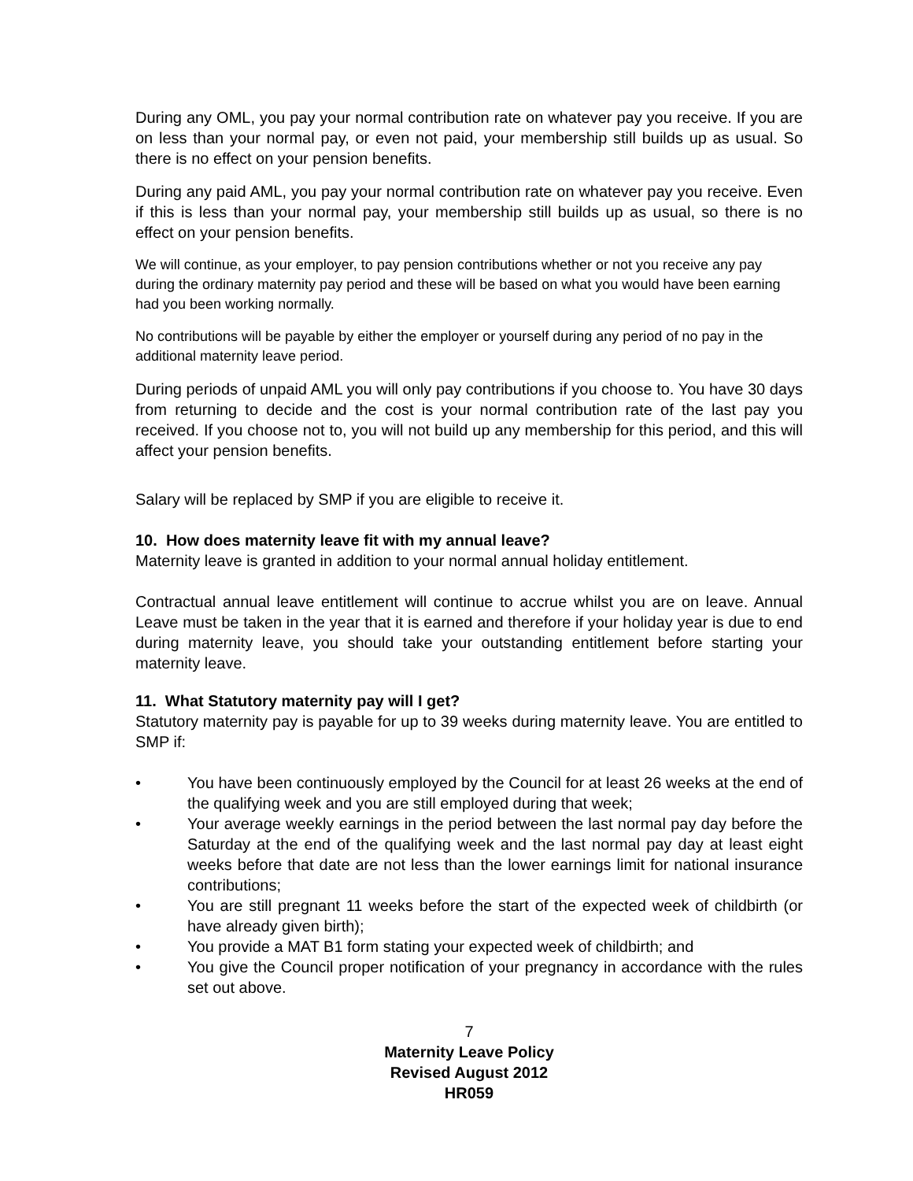During any OML, you pay your normal contribution rate on whatever pay you receive. If you are on less than your normal pay, or even not paid, your membership still builds up as usual. So there is no effect on your pension benefits.
During any paid AML, you pay your normal contribution rate on whatever pay you receive. Even if this is less than your normal pay, your membership still builds up as usual, so there is no effect on your pension benefits.
We will continue, as your employer, to pay pension contributions whether or not you receive any pay during the ordinary maternity pay period and these will be based on what you would have been earning had you been working normally.
No contributions will be payable by either the employer or yourself during any period of no pay in the additional maternity leave period.
During periods of unpaid AML you will only pay contributions if you choose to. You have 30 days from returning to decide and the cost is your normal contribution rate of the last pay you received. If you choose not to, you will not build up any membership for this period, and this will affect your pension benefits.
Salary will be replaced by SMP if you are eligible to receive it.
10. How does maternity leave fit with my annual leave?
Maternity leave is granted in addition to your normal annual holiday entitlement.
Contractual annual leave entitlement will continue to accrue whilst you are on leave. Annual Leave must be taken in the year that it is earned and therefore if your holiday year is due to end during maternity leave, you should take your outstanding entitlement before starting your maternity leave.
11. What Statutory maternity pay will I get?
Statutory maternity pay is payable for up to 39 weeks during maternity leave. You are entitled to SMP if:
• You have been continuously employed by the Council for at least 26 weeks at the end of the qualifying week and you are still employed during that week;
• Your average weekly earnings in the period between the last normal pay day before the Saturday at the end of the qualifying week and the last normal pay day at least eight weeks before that date are not less than the lower earnings limit for national insurance contributions;
• You are still pregnant 11 weeks before the start of the expected week of childbirth (or have already given birth);
• You provide a MAT B1 form stating your expected week of childbirth; and
• You give the Council proper notification of your pregnancy in accordance with the rules set out above.
7
Maternity Leave Policy
Revised August 2012
HR059